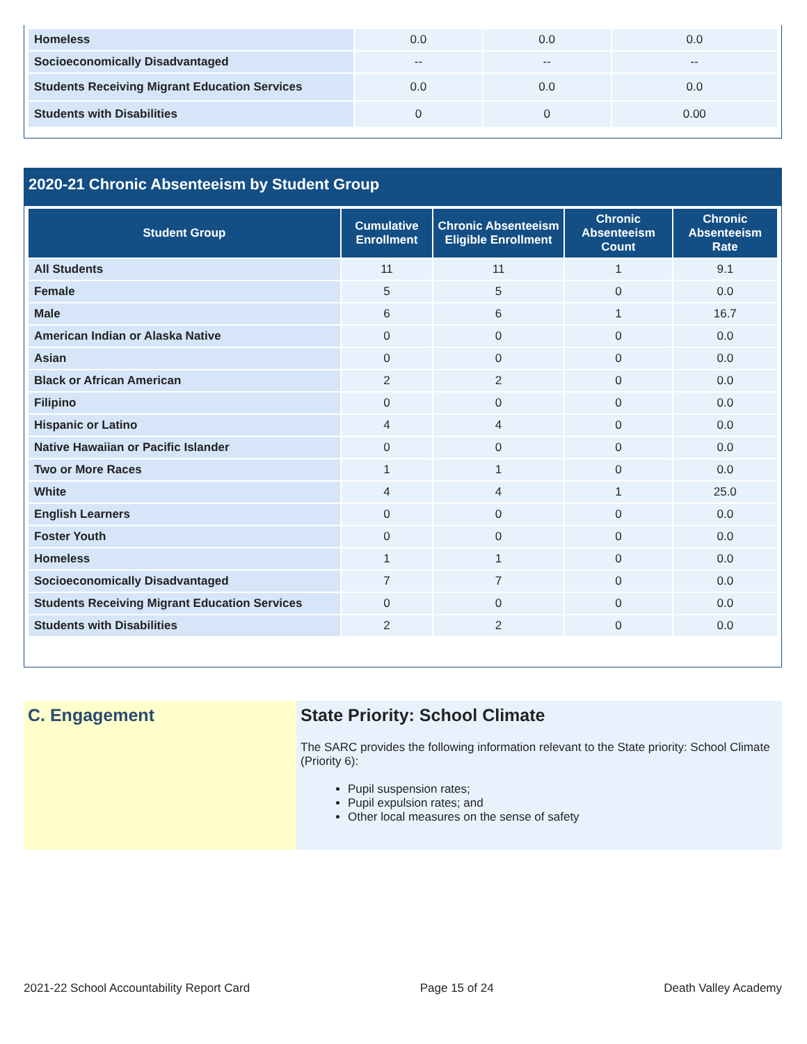| Homeless | 0.0 | 0.0 | 0.0 |
| Socioeconomically Disadvantaged | -- | -- | -- |
| Students Receiving Migrant Education Services | 0.0 | 0.0 | 0.0 |
| Students with Disabilities | 0 | 0 | 0.00 |
2020-21 Chronic Absenteeism by Student Group
| Student Group | Cumulative Enrollment | Chronic Absenteeism Eligible Enrollment | Chronic Absenteeism Count | Chronic Absenteeism Rate |
| --- | --- | --- | --- | --- |
| All Students | 11 | 11 | 1 | 9.1 |
| Female | 5 | 5 | 0 | 0.0 |
| Male | 6 | 6 | 1 | 16.7 |
| American Indian or Alaska Native | 0 | 0 | 0 | 0.0 |
| Asian | 0 | 0 | 0 | 0.0 |
| Black or African American | 2 | 2 | 0 | 0.0 |
| Filipino | 0 | 0 | 0 | 0.0 |
| Hispanic or Latino | 4 | 4 | 0 | 0.0 |
| Native Hawaiian or Pacific Islander | 0 | 0 | 0 | 0.0 |
| Two or More Races | 1 | 1 | 0 | 0.0 |
| White | 4 | 4 | 1 | 25.0 |
| English Learners | 0 | 0 | 0 | 0.0 |
| Foster Youth | 0 | 0 | 0 | 0.0 |
| Homeless | 1 | 1 | 0 | 0.0 |
| Socioeconomically Disadvantaged | 7 | 7 | 0 | 0.0 |
| Students Receiving Migrant Education Services | 0 | 0 | 0 | 0.0 |
| Students with Disabilities | 2 | 2 | 0 | 0.0 |
C. Engagement State Priority: School Climate
The SARC provides the following information relevant to the State priority: School Climate (Priority 6):
Pupil suspension rates;
Pupil expulsion rates; and
Other local measures on the sense of safety
2021-22 School Accountability Report Card Page 15 of 24 Death Valley Academy